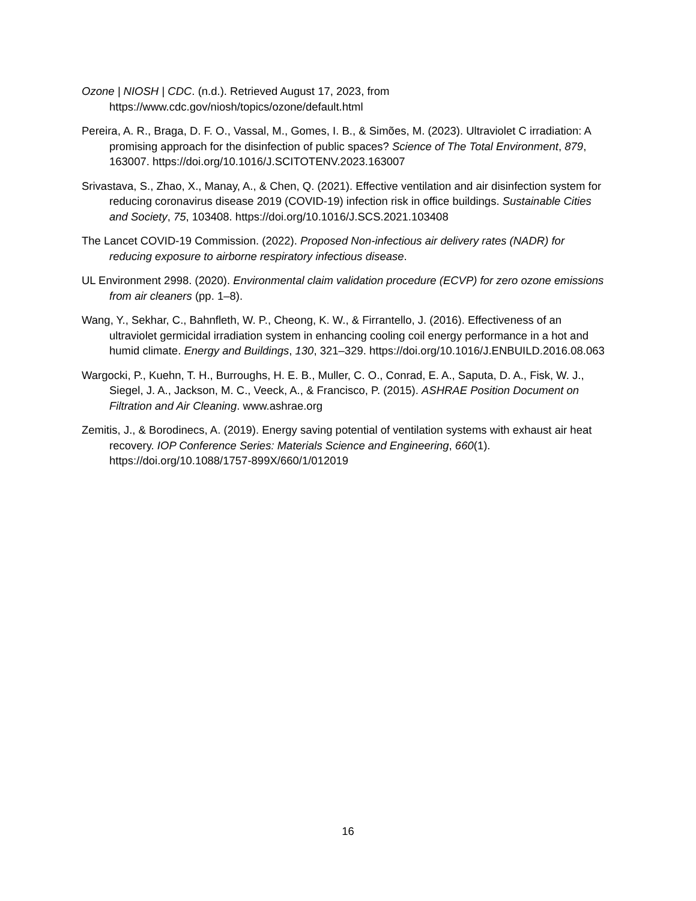Ozone | NIOSH | CDC. (n.d.). Retrieved August 17, 2023, from https://www.cdc.gov/niosh/topics/ozone/default.html
Pereira, A. R., Braga, D. F. O., Vassal, M., Gomes, I. B., & Simões, M. (2023). Ultraviolet C irradiation: A promising approach for the disinfection of public spaces? Science of The Total Environment, 879, 163007. https://doi.org/10.1016/J.SCITOTENV.2023.163007
Srivastava, S., Zhao, X., Manay, A., & Chen, Q. (2021). Effective ventilation and air disinfection system for reducing coronavirus disease 2019 (COVID-19) infection risk in office buildings. Sustainable Cities and Society, 75, 103408. https://doi.org/10.1016/J.SCS.2021.103408
The Lancet COVID-19 Commission. (2022). Proposed Non-infectious air delivery rates (NADR) for reducing exposure to airborne respiratory infectious disease.
UL Environment 2998. (2020). Environmental claim validation procedure (ECVP) for zero ozone emissions from air cleaners (pp. 1–8).
Wang, Y., Sekhar, C., Bahnfleth, W. P., Cheong, K. W., & Firrantello, J. (2016). Effectiveness of an ultraviolet germicidal irradiation system in enhancing cooling coil energy performance in a hot and humid climate. Energy and Buildings, 130, 321–329. https://doi.org/10.1016/J.ENBUILD.2016.08.063
Wargocki, P., Kuehn, T. H., Burroughs, H. E. B., Muller, C. O., Conrad, E. A., Saputa, D. A., Fisk, W. J., Siegel, J. A., Jackson, M. C., Veeck, A., & Francisco, P. (2015). ASHRAE Position Document on Filtration and Air Cleaning. www.ashrae.org
Zemitis, J., & Borodinecs, A. (2019). Energy saving potential of ventilation systems with exhaust air heat recovery. IOP Conference Series: Materials Science and Engineering, 660(1). https://doi.org/10.1088/1757-899X/660/1/012019
16